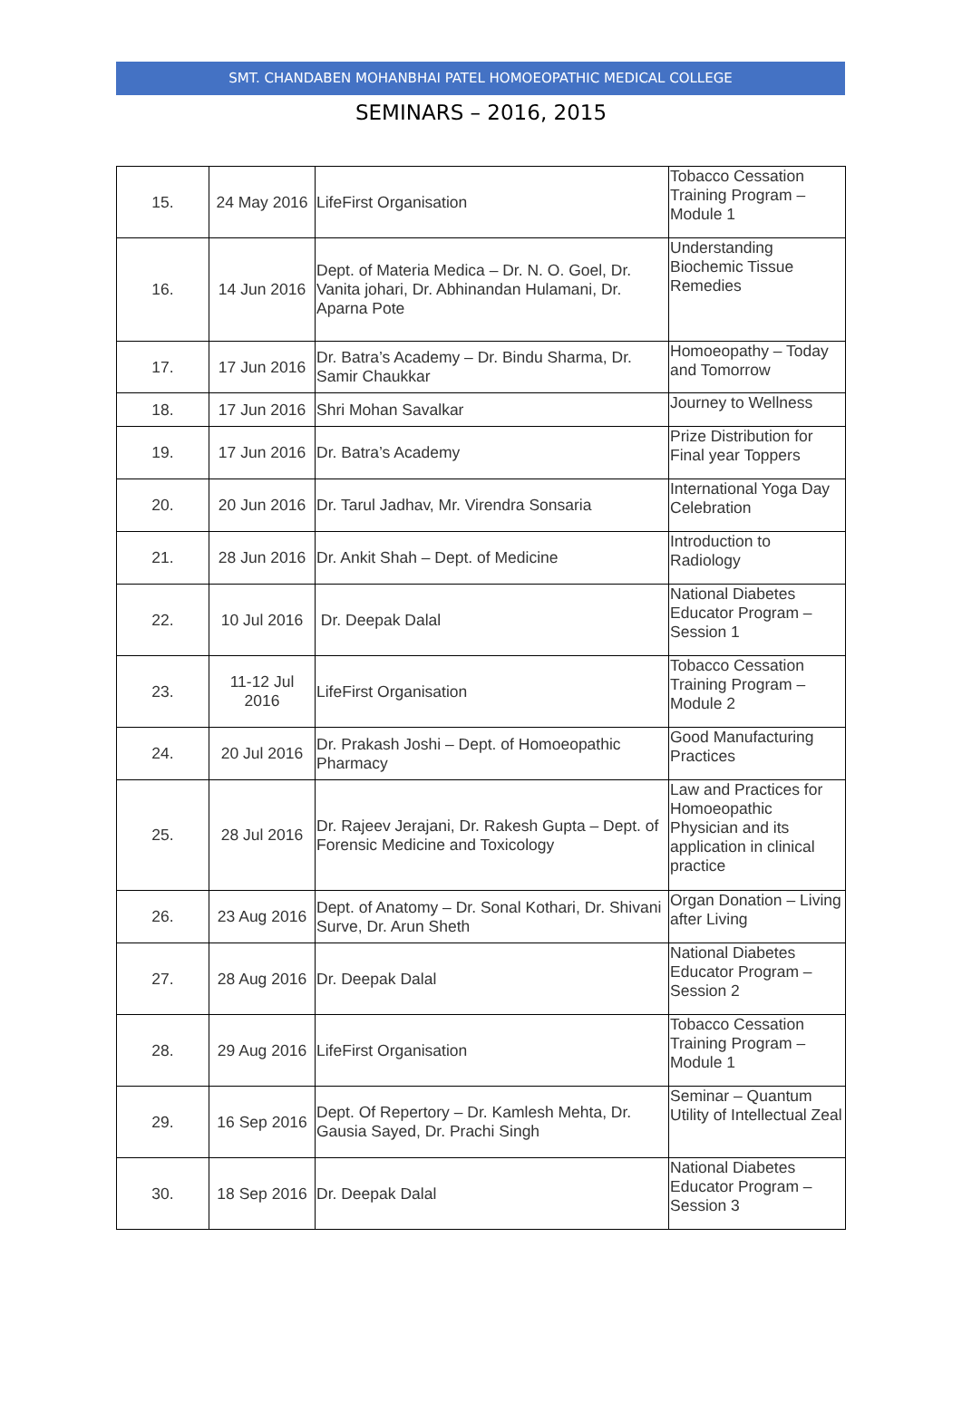SMT. CHANDABEN MOHANBHAI PATEL HOMOEOPATHIC MEDICAL COLLEGE
SEMINARS – 2016, 2015
| 15. | 24 May 2016 | LifeFirst Organisation | Tobacco Cessation Training Program – Module 1 |
| 16. | 14 Jun 2016 | Dept. of Materia Medica – Dr. N. O. Goel, Dr. Vanita johari, Dr. Abhinandan Hulamani, Dr. Aparna Pote | Understanding Biochemic Tissue Remedies |
| 17. | 17 Jun 2016 | Dr. Batra’s Academy – Dr. Bindu Sharma, Dr. Samir Chaukkar | Homoeopathy – Today and Tomorrow |
| 18. | 17 Jun 2016 | Shri Mohan Savalkar | Journey to Wellness |
| 19. | 17 Jun 2016 | Dr. Batra’s Academy | Prize Distribution for Final year Toppers |
| 20. | 20 Jun 2016 | Dr. Tarul Jadhav, Mr. Virendra Sonsaria | International Yoga Day Celebration |
| 21. | 28 Jun 2016 | Dr. Ankit Shah – Dept. of Medicine | Introduction to Radiology |
| 22. | 10 Jul 2016 | Dr. Deepak Dalal | National Diabetes Educator Program – Session 1 |
| 23. | 11-12 Jul 2016 | LifeFirst Organisation | Tobacco Cessation Training Program – Module 2 |
| 24. | 20 Jul 2016 | Dr. Prakash Joshi – Dept. of Homoeopathic Pharmacy | Good Manufacturing Practices |
| 25. | 28 Jul 2016 | Dr. Rajeev Jerajani, Dr. Rakesh Gupta – Dept. of Forensic Medicine and Toxicology | Law and Practices for Homoeopathic Physician and its application in clinical practice |
| 26. | 23 Aug 2016 | Dept. of Anatomy – Dr. Sonal Kothari, Dr. Shivani Surve, Dr. Arun Sheth | Organ Donation – Living after Living |
| 27. | 28 Aug 2016 | Dr. Deepak Dalal | National Diabetes Educator Program – Session 2 |
| 28. | 29 Aug 2016 | LifeFirst Organisation | Tobacco Cessation Training Program – Module 1 |
| 29. | 16 Sep 2016 | Dept. Of Repertory – Dr. Kamlesh Mehta, Dr. Gausia Sayed, Dr. Prachi Singh | Seminar – Quantum Utility of Intellectual Zeal |
| 30. | 18 Sep 2016 | Dr. Deepak Dalal | National Diabetes Educator Program – Session 3 |